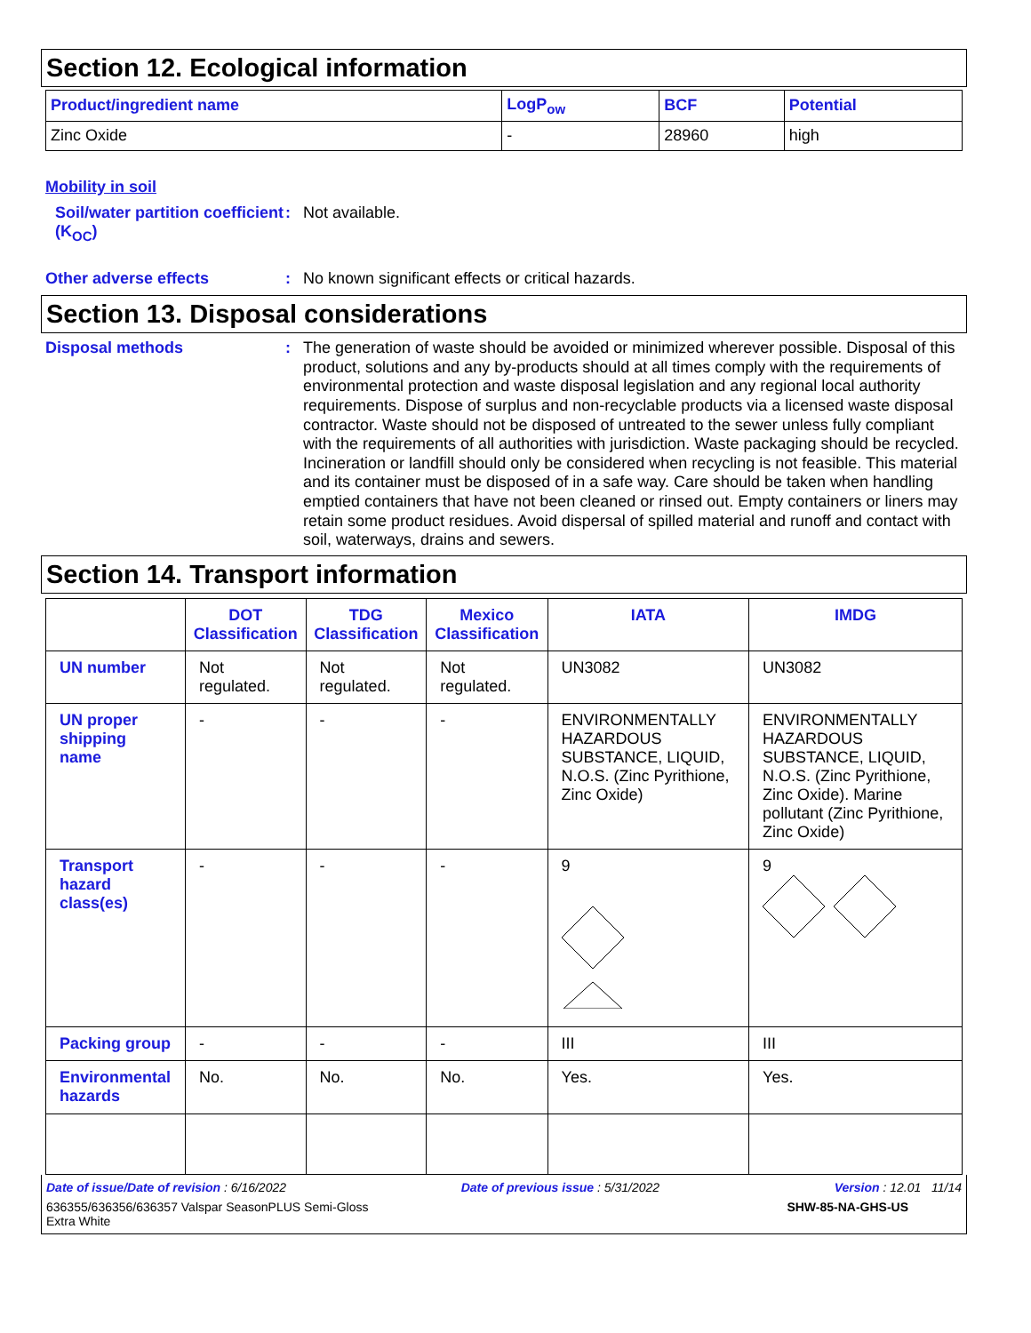Section 12. Ecological information
| Product/ingredient name | LogP<sub>ow</sub> | BCF | Potential |
| Zinc Oxide | - | 28960 | high |
Mobility in soil
Soil/water partition coefficient (K<sub>OC</sub>)
: Not available.
Other adverse effects : No known significant effects or critical hazards.
Section 13. Disposal considerations
Disposal methods :
The generation of waste should be avoided or minimized wherever possible. Disposal of this product, solutions and any by-products should at all times comply with the requirements of environmental protection and waste disposal legislation and any regional local authority requirements. Dispose of surplus and non-recyclable products via a licensed waste disposal contractor. Waste should not be disposed of untreated to the sewer unless fully compliant with the requirements of all authorities with jurisdiction. Waste packaging should be recycled. Incineration or landfill should only be considered when recycling is not feasible. This material and its container must be disposed of in a safe way. Care should be taken when handling emptied containers that have not been cleaned or rinsed out. Empty containers or liners may retain some product residues. Avoid dispersal of spilled material and runoff and contact with soil, waterways, drains and sewers.
Section 14. Transport information
| | DOT Classification | TDG Classification | Mexico Classification | IATA | IMDG |
| --- | --- | --- | --- | --- | --- |
| UN number | Not regulated. | Not regulated. | Not regulated. | UN3082 | UN3082 |
| UN proper shipping name | - | - | - | ENVIRONMENTALLY HAZARDOUS SUBSTANCE, LIQUID, N.O.S. (Zinc Pyrithione, Zinc Oxide) | ENVIRONMENTALLY HAZARDOUS SUBSTANCE, LIQUID, N.O.S. (Zinc Pyrithione, Zinc Oxide). Marine pollutant (Zinc Pyrithione, Zinc Oxide) |
| Transport hazard class(es) | - | - | - | 9 | 9 |
| Packing group | - | - | - | III | III |
| Environmental hazards | No. | No. | No. | Yes. | Yes. |
Date of issue/Date of revision : 6/16/2022 Date of previous issue : 5/31/2022 Version : 12.01 11/14
636355/636356/636357 Valspar SeasonPLUS Semi-Gloss
Extra White SHW-85-NA-GHS-US